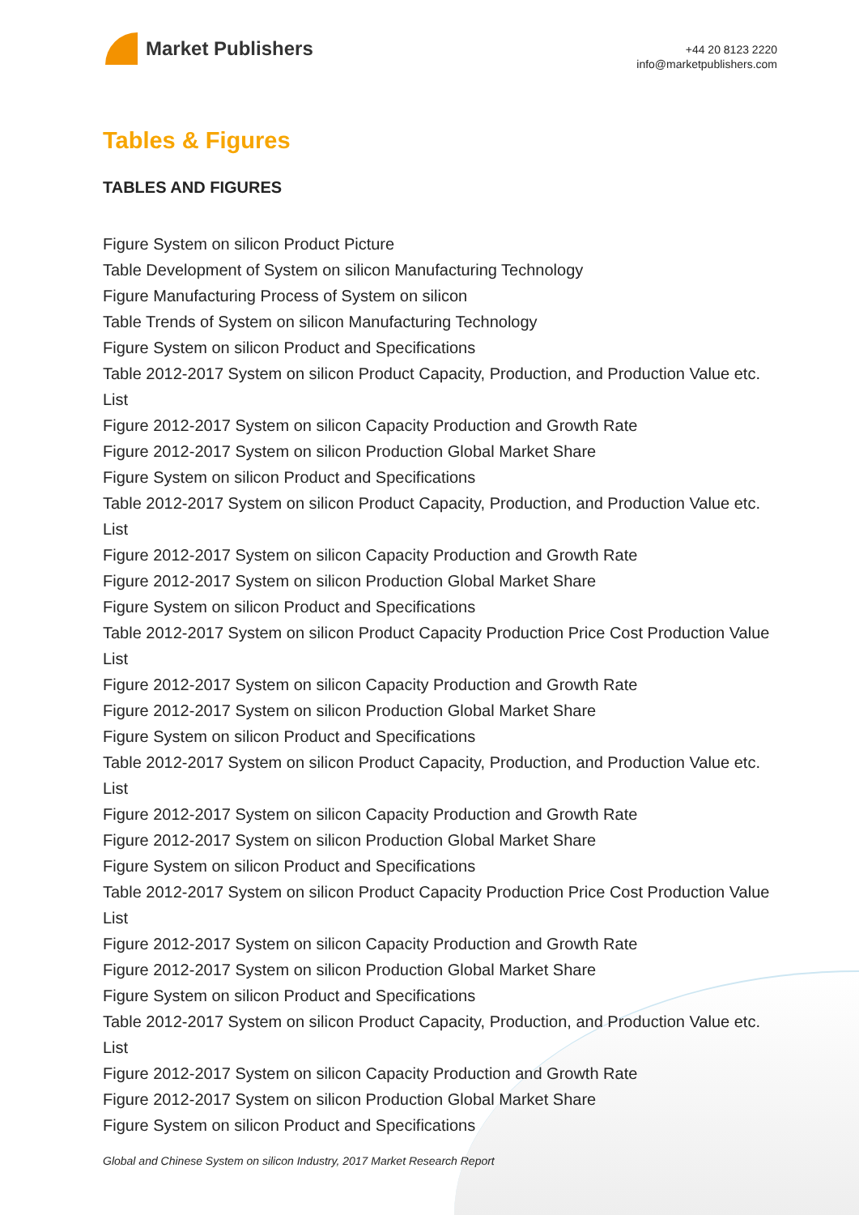Market Publishers
+44 20 8123 2220
info@marketpublishers.com
Tables & Figures
TABLES AND FIGURES
Figure System on silicon Product Picture
Table Development of System on silicon Manufacturing Technology
Figure Manufacturing Process of System on silicon
Table Trends of System on silicon Manufacturing Technology
Figure System on silicon Product and Specifications
Table 2012-2017 System on silicon Product Capacity, Production, and Production Value etc. List
Figure 2012-2017 System on silicon Capacity Production and Growth Rate
Figure 2012-2017 System on silicon Production Global Market Share
Figure System on silicon Product and Specifications
Table 2012-2017 System on silicon Product Capacity, Production, and Production Value etc. List
Figure 2012-2017 System on silicon Capacity Production and Growth Rate
Figure 2012-2017 System on silicon Production Global Market Share
Figure System on silicon Product and Specifications
Table 2012-2017 System on silicon Product Capacity Production Price Cost Production Value List
Figure 2012-2017 System on silicon Capacity Production and Growth Rate
Figure 2012-2017 System on silicon Production Global Market Share
Figure System on silicon Product and Specifications
Table 2012-2017 System on silicon Product Capacity, Production, and Production Value etc. List
Figure 2012-2017 System on silicon Capacity Production and Growth Rate
Figure 2012-2017 System on silicon Production Global Market Share
Figure System on silicon Product and Specifications
Table 2012-2017 System on silicon Product Capacity Production Price Cost Production Value List
Figure 2012-2017 System on silicon Capacity Production and Growth Rate
Figure 2012-2017 System on silicon Production Global Market Share
Figure System on silicon Product and Specifications
Table 2012-2017 System on silicon Product Capacity, Production, and Production Value etc. List
Figure 2012-2017 System on silicon Capacity Production and Growth Rate
Figure 2012-2017 System on silicon Production Global Market Share
Figure System on silicon Product and Specifications
Global and Chinese System on silicon Industry, 2017 Market Research Report